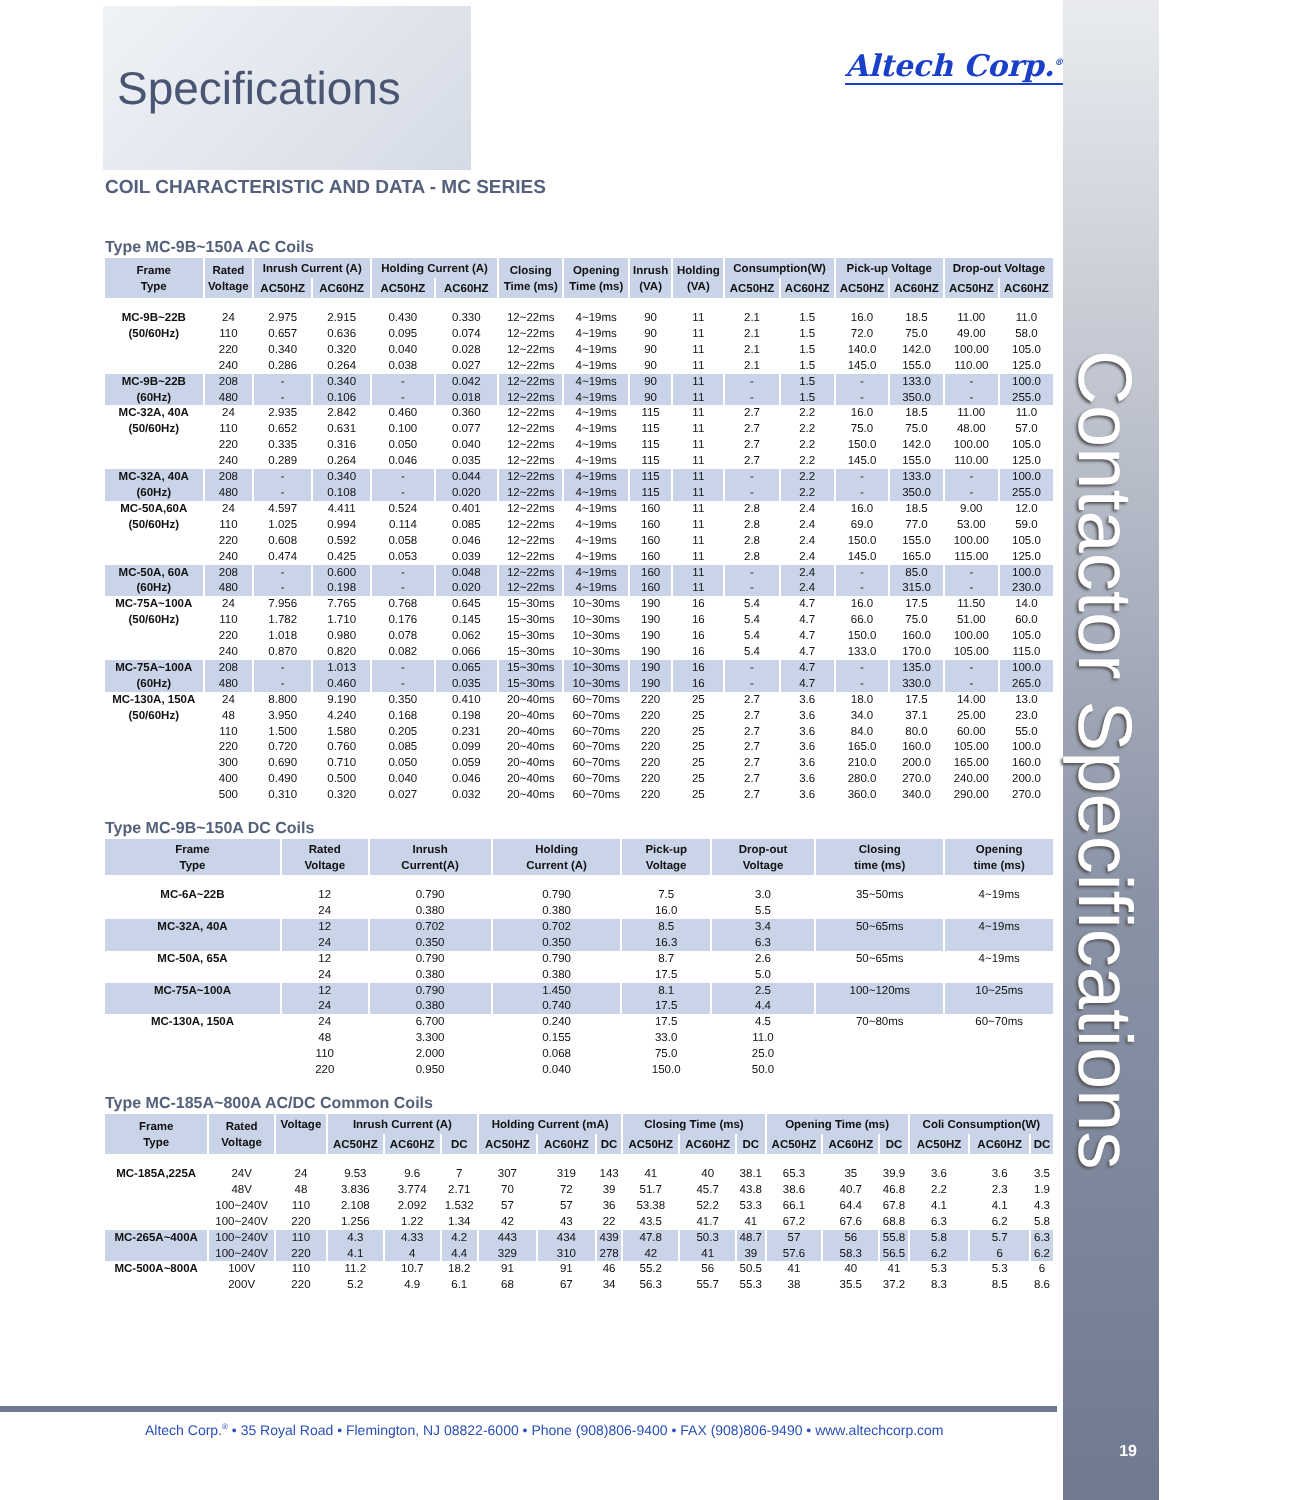Contactor Specifications
19
Altech Corp.<sup>®</sup>
Specifications
COIL CHARACTERISTIC AND DATA - MC SERIES
Type MC-9B~150A AC Coils
| Frame Type | Rated Voltage | Inrush Current (A) | | Holding Current (A) | | Closing Time (ms) | Opening Time (ms) | Inrush (VA) | Holding (VA) | Consumption(W) | | Pick-up Voltage | | Drop-out Voltage | |
| --- | --- | --- | --- | --- | --- | --- | --- | --- | --- | --- | --- | --- | --- | --- | --- |
| | | AC50HZ | AC60HZ | AC50HZ | AC60HZ | | | | | AC50HZ | AC60HZ | AC50HZ | AC60HZ | AC50HZ | AC60HZ |
| MC-9B~22B (50/60Hz) | 24 | 2.975 | 2.915 | 0.430 | 0.330 | 12~22ms | 4~19ms | 90 | 11 | 2.1 | 1.5 | 16.0 | 18.5 | 11.00 | 11.0 |
| | 110 | 0.657 | 0.636 | 0.095 | 0.074 | 12~22ms | 4~19ms | 90 | 11 | 2.1 | 1.5 | 72.0 | 75.0 | 49.00 | 58.0 |
| | 220 | 0.340 | 0.320 | 0.040 | 0.028 | 12~22ms | 4~19ms | 90 | 11 | 2.1 | 1.5 | 140.0 | 142.0 | 100.00 | 105.0 |
| | 240 | 0.286 | 0.264 | 0.038 | 0.027 | 12~22ms | 4~19ms | 90 | 11 | 2.1 | 1.5 | 145.0 | 155.0 | 110.00 | 125.0 |
| MC-9B~22B (60Hz) | 208 | - | 0.340 | - | 0.042 | 12~22ms | 4~19ms | 90 | 11 | - | 1.5 | - | 133.0 | - | 100.0 |
| | 480 | - | 0.106 | - | 0.018 | 12~22ms | 4~19ms | 90 | 11 | - | 1.5 | - | 350.0 | - | 255.0 |
| MC-32A, 40A (50/60Hz) | 24 | 2.935 | 2.842 | 0.460 | 0.360 | 12~22ms | 4~19ms | 115 | 11 | 2.7 | 2.2 | 16.0 | 18.5 | 11.00 | 11.0 |
| | 110 | 0.652 | 0.631 | 0.100 | 0.077 | 12~22ms | 4~19ms | 115 | 11 | 2.7 | 2.2 | 75.0 | 75.0 | 48.00 | 57.0 |
| | 220 | 0.335 | 0.316 | 0.050 | 0.040 | 12~22ms | 4~19ms | 115 | 11 | 2.7 | 2.2 | 150.0 | 142.0 | 100.00 | 105.0 |
| | 240 | 0.289 | 0.264 | 0.046 | 0.035 | 12~22ms | 4~19ms | 115 | 11 | 2.7 | 2.2 | 145.0 | 155.0 | 110.00 | 125.0 |
| MC-32A, 40A (60Hz) | 208 | - | 0.340 | - | 0.044 | 12~22ms | 4~19ms | 115 | 11 | - | 2.2 | - | 133.0 | - | 100.0 |
| | 480 | - | 0.108 | - | 0.020 | 12~22ms | 4~19ms | 115 | 11 | - | 2.2 | - | 350.0 | - | 255.0 |
| MC-50A,60A (50/60Hz) | 24 | 4.597 | 4.411 | 0.524 | 0.401 | 12~22ms | 4~19ms | 160 | 11 | 2.8 | 2.4 | 16.0 | 18.5 | 9.00 | 12.0 |
| | 110 | 1.025 | 0.994 | 0.114 | 0.085 | 12~22ms | 4~19ms | 160 | 11 | 2.8 | 2.4 | 69.0 | 77.0 | 53.00 | 59.0 |
| | 220 | 0.608 | 0.592 | 0.058 | 0.046 | 12~22ms | 4~19ms | 160 | 11 | 2.8 | 2.4 | 150.0 | 155.0 | 100.00 | 105.0 |
| | 240 | 0.474 | 0.425 | 0.053 | 0.039 | 12~22ms | 4~19ms | 160 | 11 | 2.8 | 2.4 | 145.0 | 165.0 | 115.00 | 125.0 |
| MC-50A, 60A (60Hz) | 208 | - | 0.600 | - | 0.048 | 12~22ms | 4~19ms | 160 | 11 | - | 2.4 | - | 85.0 | - | 100.0 |
| | 480 | - | 0.198 | - | 0.020 | 12~22ms | 4~19ms | 160 | 11 | - | 2.4 | - | 315.0 | - | 230.0 |
| MC-75A~100A (50/60Hz) | 24 | 7.956 | 7.765 | 0.768 | 0.645 | 15~30ms | 10~30ms | 190 | 16 | 5.4 | 4.7 | 16.0 | 17.5 | 11.50 | 14.0 |
| | 110 | 1.782 | 1.710 | 0.176 | 0.145 | 15~30ms | 10~30ms | 190 | 16 | 5.4 | 4.7 | 66.0 | 75.0 | 51.00 | 60.0 |
| | 220 | 1.018 | 0.980 | 0.078 | 0.062 | 15~30ms | 10~30ms | 190 | 16 | 5.4 | 4.7 | 150.0 | 160.0 | 100.00 | 105.0 |
| | 240 | 0.870 | 0.820 | 0.082 | 0.066 | 15~30ms | 10~30ms | 190 | 16 | 5.4 | 4.7 | 133.0 | 170.0 | 105.00 | 115.0 |
| MC-75A~100A (60Hz) | 208 | - | 1.013 | - | 0.065 | 15~30ms | 10~30ms | 190 | 16 | - | 4.7 | - | 135.0 | - | 100.0 |
| | 480 | - | 0.460 | - | 0.035 | 15~30ms | 10~30ms | 190 | 16 | - | 4.7 | - | 330.0 | - | 265.0 |
| MC-130A, 150A (50/60Hz) | 24 | 8.800 | 9.190 | 0.350 | 0.410 | 20~40ms | 60~70ms | 220 | 25 | 2.7 | 3.6 | 18.0 | 17.5 | 14.00 | 13.0 |
| | 48 | 3.950 | 4.240 | 0.168 | 0.198 | 20~40ms | 60~70ms | 220 | 25 | 2.7 | 3.6 | 34.0 | 37.1 | 25.00 | 23.0 |
| | 110 | 1.500 | 1.580 | 0.205 | 0.231 | 20~40ms | 60~70ms | 220 | 25 | 2.7 | 3.6 | 84.0 | 80.0 | 60.00 | 55.0 |
| | 220 | 0.720 | 0.760 | 0.085 | 0.099 | 20~40ms | 60~70ms | 220 | 25 | 2.7 | 3.6 | 165.0 | 160.0 | 105.00 | 100.0 |
| | 300 | 0.690 | 0.710 | 0.050 | 0.059 | 20~40ms | 60~70ms | 220 | 25 | 2.7 | 3.6 | 210.0 | 200.0 | 165.00 | 160.0 |
| | 400 | 0.490 | 0.500 | 0.040 | 0.046 | 20~40ms | 60~70ms | 220 | 25 | 2.7 | 3.6 | 280.0 | 270.0 | 240.00 | 200.0 |
| | 500 | 0.310 | 0.320 | 0.027 | 0.032 | 20~40ms | 60~70ms | 220 | 25 | 2.7 | 3.6 | 360.0 | 340.0 | 290.00 | 270.0 |
Type MC-9B~150A DC Coils
| Frame Type | Rated Voltage | Inrush Current(A) | Holding Current (A) | Pick-up Voltage | Drop-out Voltage | Closing time (ms) | Opening time (ms) |
| --- | --- | --- | --- | --- | --- | --- | --- |
| MC-6A~22B | 12 | 0.790 | 0.790 | 7.5 | 3.0 | 35~50ms | 4~19ms |
| | 24 | 0.380 | 0.380 | 16.0 | 5.5 | | |
| MC-32A, 40A | 12 | 0.702 | 0.702 | 8.5 | 3.4 | 50~65ms | 4~19ms |
| | 24 | 0.350 | 0.350 | 16.3 | 6.3 | | |
| MC-50A, 65A | 12 | 0.790 | 0.790 | 8.7 | 2.6 | 50~65ms | 4~19ms |
| | 24 | 0.380 | 0.380 | 17.5 | 5.0 | | |
| MC-75A~100A | 12 | 0.790 | 1.450 | 8.1 | 2.5 | 100~120ms | 10~25ms |
| | 24 | 0.380 | 0.740 | 17.5 | 4.4 | | |
| MC-130A, 150A | 24 | 6.700 | 0.240 | 17.5 | 4.5 | 70~80ms | 60~70ms |
| | 48 | 3.300 | 0.155 | 33.0 | 11.0 | | |
| | 110 | 2.000 | 0.068 | 75.0 | 25.0 | | |
| | 220 | 0.950 | 0.040 | 150.0 | 50.0 | | |
Type MC-185A~800A AC/DC Common Coils
| Frame Type | Rated Voltage | Voltage | Inrush Current (A) | | | Holding Current (mA) | | | Closing Time (ms) | | | Opening Time (ms) | | | Coli Consumption(W) | | |
| --- | --- | --- | --- | --- | --- | --- | --- | --- | --- | --- | --- | --- | --- | --- | --- | --- | --- |
| | | | AC50HZ | AC60HZ | DC | AC50HZ | AC60HZ | DC | AC50HZ | AC60HZ | DC | AC50HZ | AC60HZ | DC | AC50HZ | AC60HZ | DC |
| MC-185A,225A | 24V | 24 | 9.53 | 9.6 | 7 | 307 | 319 | 143 | 41 | 40 | 38.1 | 65.3 | 35 | 39.9 | 3.6 | 3.6 | 3.5 |
| | 48V | 48 | 3.836 | 3.774 | 2.71 | 70 | 72 | 39 | 51.7 | 45.7 | 43.8 | 38.6 | 40.7 | 46.8 | 2.2 | 2.3 | 1.9 |
| | 100~240V | 110 | 2.108 | 2.092 | 1.532 | 57 | 57 | 36 | 53.38 | 52.2 | 53.3 | 66.1 | 64.4 | 67.8 | 4.1 | 4.1 | 4.3 |
| | 100~240V | 220 | 1.256 | 1.22 | 1.34 | 42 | 43 | 22 | 43.5 | 41.7 | 41 | 67.2 | 67.6 | 68.8 | 6.3 | 6.2 | 5.8 |
| MC-265A~400A | 100~240V | 110 | 4.3 | 4.33 | 4.2 | 443 | 434 | 439 | 47.8 | 50.3 | 48.7 | 57 | 56 | 55.8 | 5.8 | 5.7 | 6.3 |
| | 100~240V | 220 | 4.1 | 4 | 4.4 | 329 | 310 | 278 | 42 | 41 | 39 | 57.6 | 58.3 | 56.5 | 6.2 | 6 | 6.2 |
| MC-500A~800A | 100V | 110 | 11.2 | 10.7 | 18.2 | 91 | 91 | 46 | 55.2 | 56 | 50.5 | 41 | 40 | 41 | 5.3 | 5.3 | 6 |
| | 200V | 220 | 5.2 | 4.9 | 6.1 | 68 | 67 | 34 | 56.3 | 55.7 | 55.3 | 38 | 35.5 | 37.2 | 8.3 | 8.5 | 8.6 |
Altech Corp.<sup>®</sup> • 35 Royal Road • Flemington, NJ 08822-6000 • Phone (908)806-9400 • FAX (908)806-9490 • www.altechcorp.com